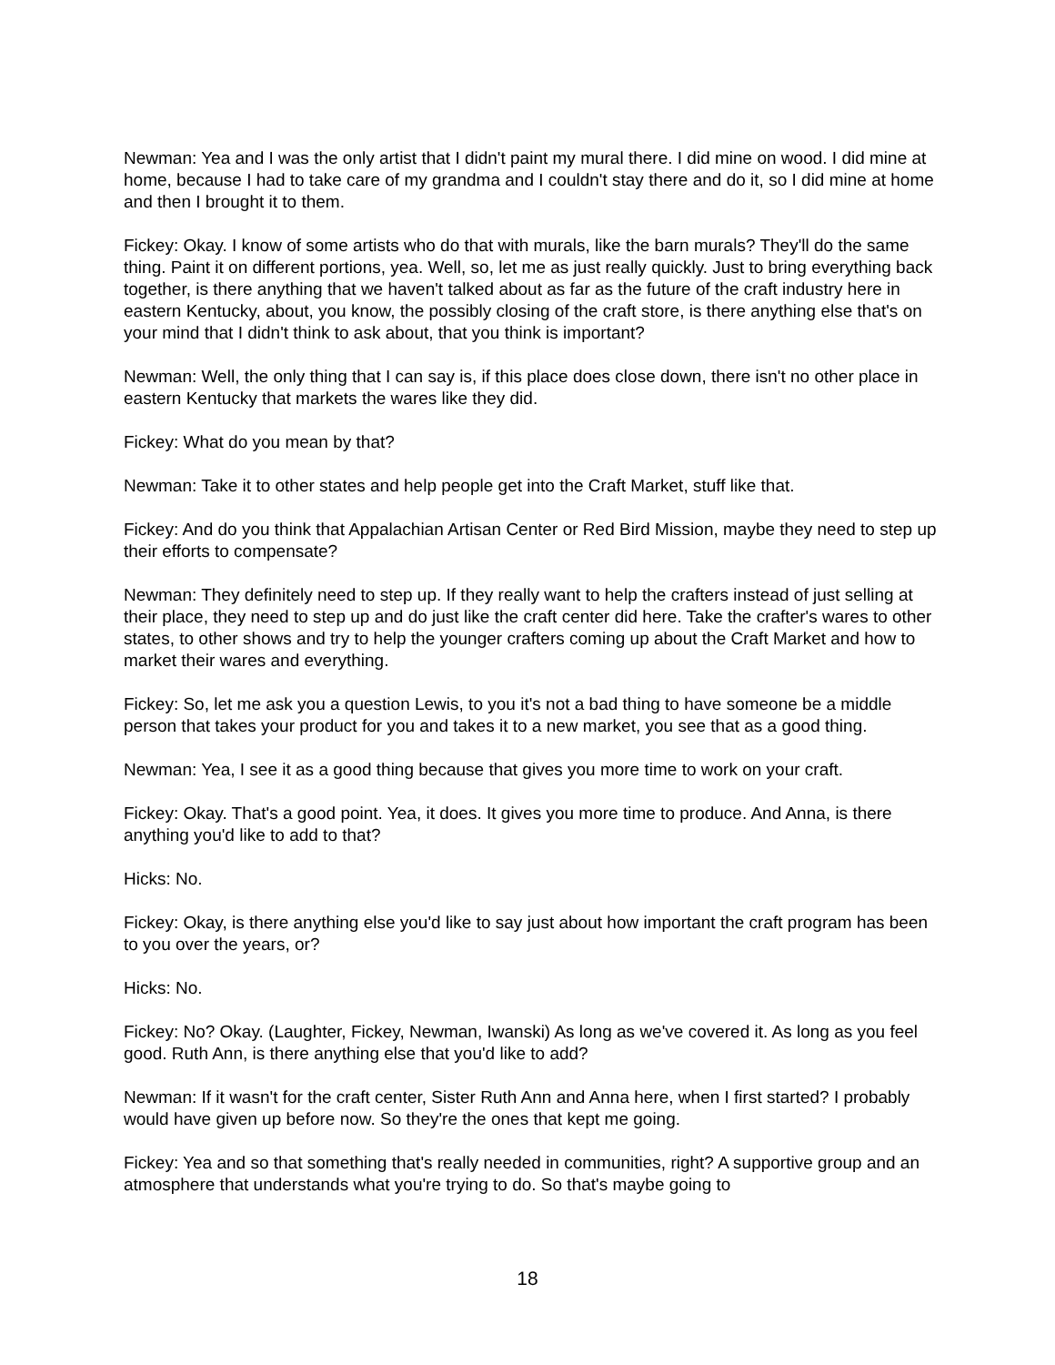Newman: Yea and I was the only artist that I didn't paint my mural there. I did mine on wood. I did mine at home, because I had to take care of my grandma and I couldn't stay there and do it, so I did mine at home and then I brought it to them.
Fickey: Okay. I know of some artists who do that with murals, like the barn murals? They'll do the same thing. Paint it on different portions, yea. Well, so, let me as just really quickly. Just to bring everything back together, is there anything that we haven't talked about as far as the future of the craft industry here in eastern Kentucky, about, you know, the possibly closing of the craft store, is there anything else that's on your mind that I didn't think to ask about, that you think is important?
Newman: Well, the only thing that I can say is, if this place does close down, there isn't no other place in eastern Kentucky that markets the wares like they did.
Fickey: What do you mean by that?
Newman: Take it to other states and help people get into the Craft Market, stuff like that.
Fickey: And do you think that Appalachian Artisan Center or Red Bird Mission, maybe they need to step up their efforts to compensate?
Newman: They definitely need to step up. If they really want to help the crafters instead of just selling at their place, they need to step up and do just like the craft center did here. Take the crafter's wares to other states, to other shows and try to help the younger crafters coming up about the Craft Market and how to market their wares and everything.
Fickey: So, let me ask you a question Lewis, to you it's not a bad thing to have someone be a middle person that takes your product for you and takes it to a new market, you see that as a good thing.
Newman: Yea, I see it as a good thing because that gives you more time to work on your craft.
Fickey: Okay. That's a good point. Yea, it does. It gives you more time to produce. And Anna, is there anything you'd like to add to that?
Hicks: No.
Fickey: Okay, is there anything else you'd like to say just about how important the craft program has been to you over the years, or?
Hicks: No.
Fickey: No? Okay. (Laughter, Fickey, Newman, Iwanski) As long as we've covered it. As long as you feel good. Ruth Ann, is there anything else that you'd like to add?
Newman: If it wasn't for the craft center, Sister Ruth Ann and Anna here, when I first started? I probably would have given up before now. So they're the ones that kept me going.
Fickey: Yea and so that something that's really needed in communities, right? A supportive group and an atmosphere that understands what you're trying to do. So that's maybe going to
18